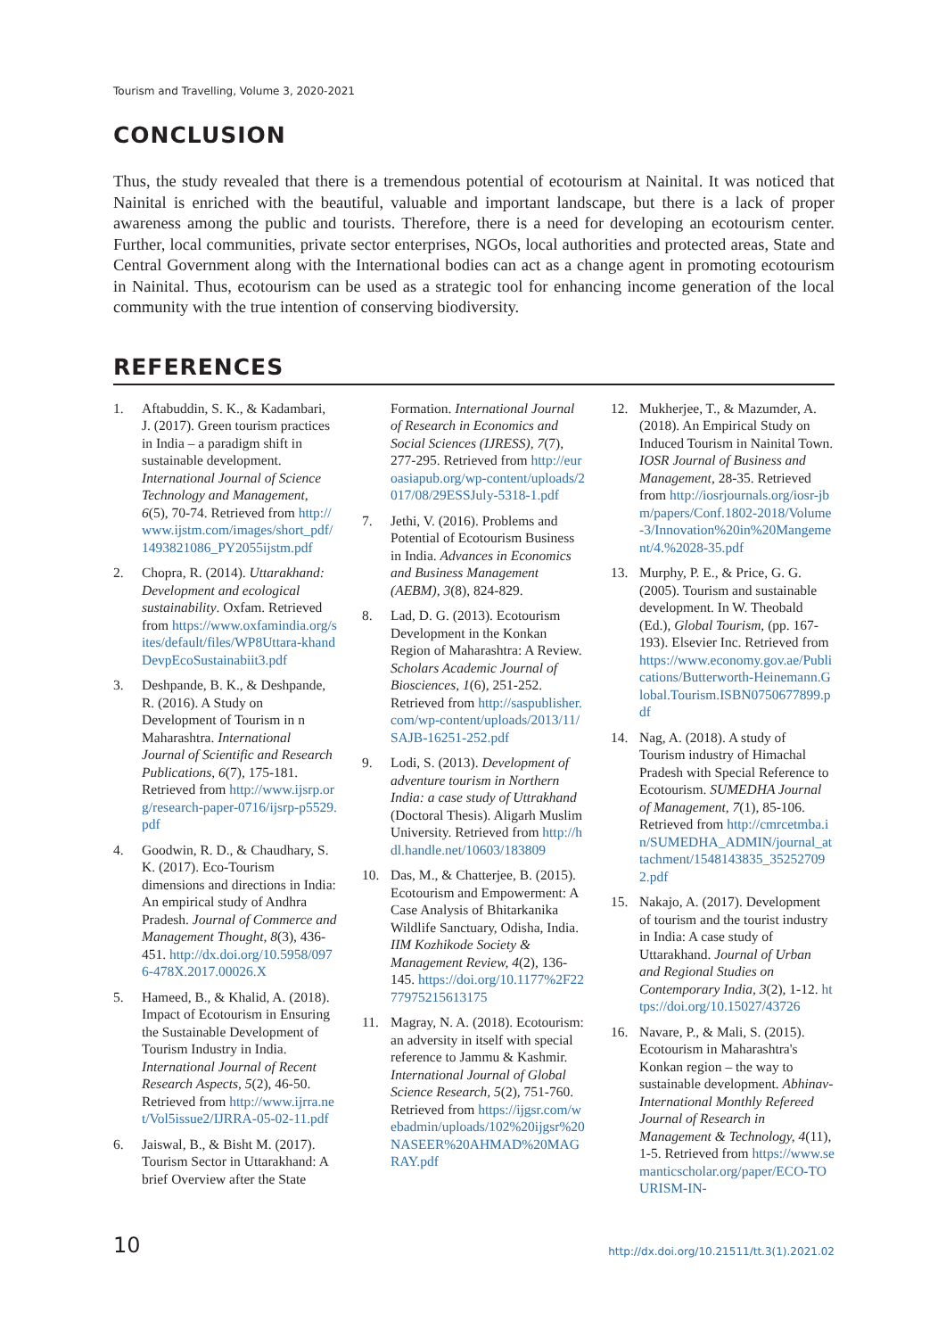Tourism and Travelling, Volume 3, 2020-2021
CONCLUSION
Thus, the study revealed that there is a tremendous potential of ecotourism at Nainital. It was noticed that Nainital is enriched with the beautiful, valuable and important landscape, but there is a lack of proper awareness among the public and tourists. Therefore, there is a need for developing an ecotourism center. Further, local communities, private sector enterprises, NGOs, local authorities and protected areas, State and Central Government along with the International bodies can act as a change agent in promoting ecotourism in Nainital. Thus, ecotourism can be used as a strategic tool for enhancing income generation of the local community with the true intention of conserving biodiversity.
REFERENCES
1. Aftabuddin, S. K., & Kadambari, J. (2017). Green tourism practices in India – a paradigm shift in sustainable development. International Journal of Science Technology and Management, 6(5), 70-74. Retrieved from http://www.ijstm.com/images/short_pdf/1493821086_PY2055ijstm.pdf
2. Chopra, R. (2014). Uttarakhand: Development and ecological sustainability. Oxfam. Retrieved from https://www.oxfamindia.org/sites/default/files/WP8Uttara-khandDevpEcoSustainabiit3.pdf
3. Deshpande, B. K., & Deshpande, R. (2016). A Study on Development of Tourism in n Maharashtra. International Journal of Scientific and Research Publications, 6(7), 175-181. Retrieved from http://www.ijsrp.org/research-paper-0716/ijsrp-p5529.pdf
4. Goodwin, R. D., & Chaudhary, S. K. (2017). Eco-Tourism dimensions and directions in India: An empirical study of Andhra Pradesh. Journal of Commerce and Management Thought, 8(3), 436-451. http://dx.doi.org/10.5958/0976-478X.2017.00026.X
5. Hameed, B., & Khalid, A. (2018). Impact of Ecotourism in Ensuring the Sustainable Development of Tourism Industry in India. International Journal of Recent Research Aspects, 5(2), 46-50. Retrieved from http://www.ijrra.net/Vol5issue2/IJRRA-05-02-11.pdf
6. Jaiswal, B., & Bisht M. (2017). Tourism Sector in Uttarakhand: A brief Overview after the State Formation. International Journal of Research in Economics and Social Sciences (IJRESS), 7(7), 277-295. Retrieved from http://euroasiapub.org/wp-content/uploads/2017/08/29ESSJuly-5318-1.pdf
7. Jethi, V. (2016). Problems and Potential of Ecotourism Business in India. Advances in Economics and Business Management (AEBM), 3(8), 824-829.
8. Lad, D. G. (2013). Ecotourism Development in the Konkan Region of Maharashtra: A Review. Scholars Academic Journal of Biosciences, 1(6), 251-252. Retrieved from http://saspublisher.com/wp-content/uploads/2013/11/SAJB-16251-252.pdf
9. Lodi, S. (2013). Development of adventure tourism in Northern India: a case study of Uttrakhand (Doctoral Thesis). Aligarh Muslim University. Retrieved from http://hdl.handle.net/10603/183809
10. Das, M., & Chatterjee, B. (2015). Ecotourism and Empowerment: A Case Analysis of Bhitarkanika Wildlife Sanctuary, Odisha, India. IIM Kozhikode Society & Management Review, 4(2), 136-145. https://doi.org/10.1177%2F2277975215613175
11. Magray, N. A. (2018). Ecotourism: an adversity in itself with special reference to Jammu & Kashmir. International Journal of Global Science Research, 5(2), 751-760. Retrieved from https://ijgsr.com/webadmin/uploads/102%20ijgsr%20NASEER%20AHMAD%20MAGRAY.pdf
12. Mukherjee, T., & Mazumder, A. (2018). An Empirical Study on Induced Tourism in Nainital Town. IOSR Journal of Business and Management, 28-35. Retrieved from http://iosrjournals.org/iosr-jbm/papers/Conf.1802-2018/Volume-3/Innovation%20in%20Mangement/4.%2028-35.pdf
13. Murphy, P. E., & Price, G. G. (2005). Tourism and sustainable development. In W. Theobald (Ed.), Global Tourism, (pp. 167-193). Elsevier Inc. Retrieved from https://www.economy.gov.ae/Publications/Butterworth-Heinemann.Global.Tourism.ISBN0750677899.pdf
14. Nag, A. (2018). A study of Tourism industry of Himachal Pradesh with Special Reference to Ecotourism. SUMEDHA Journal of Management, 7(1), 85-106. Retrieved from http://cmrcetmba.in/SUMEDHA_ADMIN/journal_attachment/1548143835_352527092.pdf
15. Nakajo, A. (2017). Development of tourism and the tourist industry in India: A case study of Uttarakhand. Journal of Urban and Regional Studies on Contemporary India, 3(2), 1-12. https://doi.org/10.15027/43726
16. Navare, P., & Mali, S. (2015). Ecotourism in Maharashtra's Konkan region – the way to sustainable development. Abhinav-International Monthly Refereed Journal of Research in Management & Technology, 4(11), 1-5. Retrieved from https://www.semanticscholar.org/paper/ECO-TOURISM-IN-
10 http://dx.doi.org/10.21511/tt.3(1).2021.02